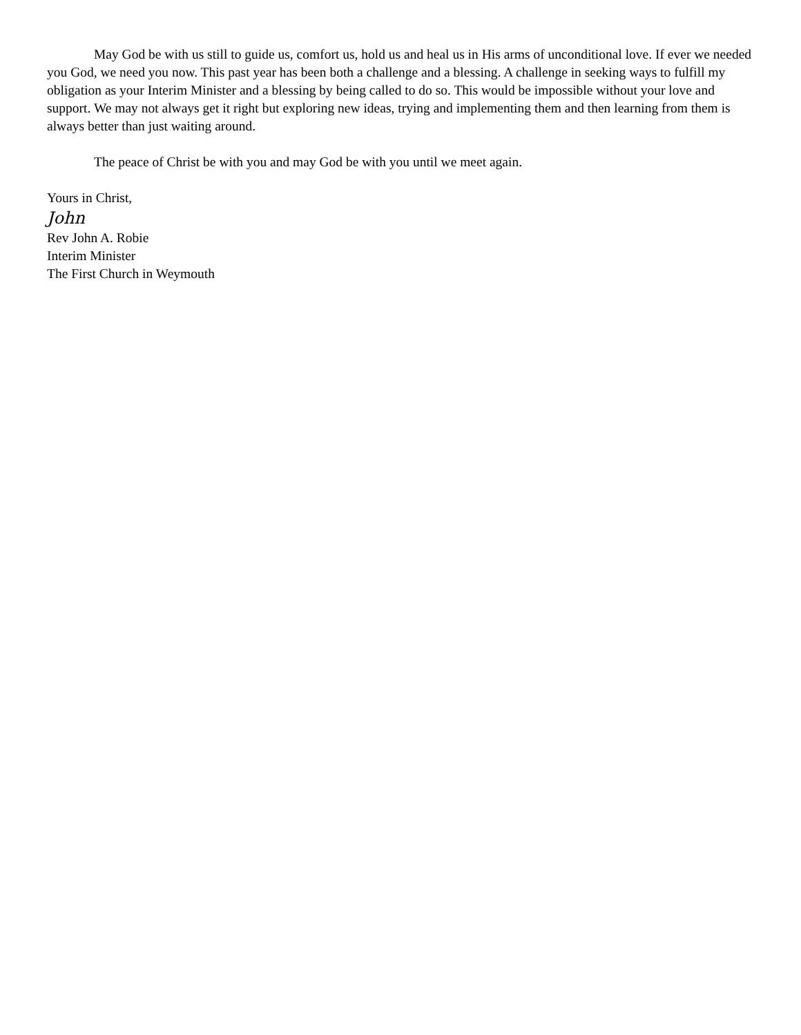May God be with us still to guide us, comfort us, hold us and heal us in His arms of unconditional love. If ever we needed you God, we need you now. This past year has been both a challenge and a blessing. A challenge in seeking ways to fulfill my obligation as your Interim Minister and a blessing by being called to do so. This would be impossible without your love and support. We may not always get it right but exploring new ideas, trying and implementing them and then learning from them is always better than just waiting around.
The peace of Christ be with you and may God be with you until we meet again.
Yours in Christ,
John
Rev John A. Robie
Interim Minister
The First Church in Weymouth